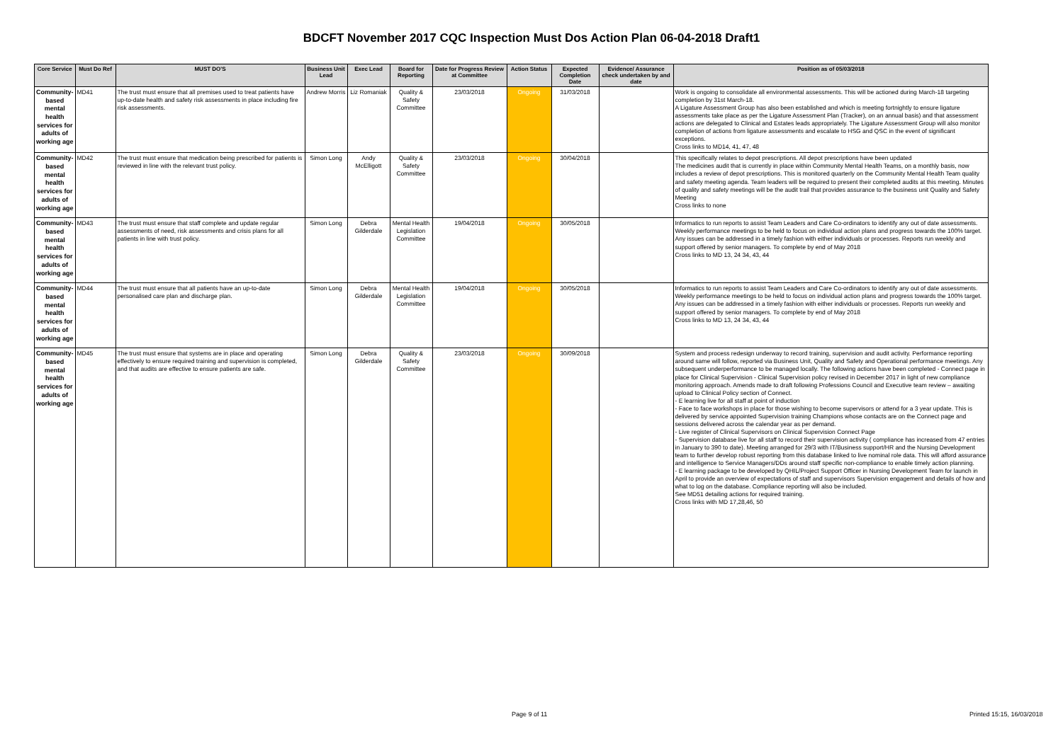BDCFT November 2017 CQC Inspection Must Dos Action Plan 06-04-2018 Draft1
| Core Service | Must Do Ref | MUST DO'S | Business Unit Lead | Exec Lead | Board for Reporting | Date for Progress Review at Committee | Action Status | Expected Completion Date | Evidence/ Assurance check undertaken by and date | Position as of 05/03/2018 |
| --- | --- | --- | --- | --- | --- | --- | --- | --- | --- | --- |
| Community-based mental health services for adults of working age | MD41 | The trust must ensure that all premises used to treat patients have up-to-date health and safety risk assessments in place including fire risk assessments. | Andrew Morris | Liz Romaniak | Quality & Safety Committee | 23/03/2018 | Ongoing | 31/03/2018 | | Work is ongoing to consolidate all environmental assessments. This will be actioned during March-18 targeting completion by 31st March-18. A Ligature Assessment Group has also been established and which is meeting fortnightly to ensure ligature assessments take place as per the Ligature Assessment Plan (Tracker), on an annual basis) and that assessment actions are delegated to Clinical and Estates leads appropriately. The Ligature Assessment Group will also monitor completion of actions from ligature assessments and escalate to HSG and QSC in the event of significant exceptions. Cross links to MD14, 41, 47, 48 |
| Community-based mental health services for adults of working age | MD42 | The trust must ensure that medication being prescribed for patients is reviewed in line with the relevant trust policy. | Simon Long | Andy McElligott | Quality & Safety Committee | 23/03/2018 | Ongoing | 30/04/2018 | | This specifically relates to depot prescriptions. All depot prescriptions have been updated The medicines audit that is currently in place within Community Mental Health Teams, on a monthly basis, now includes a review of depot prescriptions. This is monitored quarterly on the Community Mental Health Team quality and safety meeting agenda. Team leaders will be required to present their completed audits at this meeting. Minutes of quality and safety meetings will be the audit trail that provides assurance to the business unit Quality and Safety Meeting Cross links to none |
| Community-based mental health services for adults of working age | MD43 | The trust must ensure that staff complete and update regular assessments of need, risk assessments and crisis plans for all patients in line with trust policy. | Simon Long | Debra Gilderdale | Mental Health Legislation Committee | 19/04/2018 | Ongoing | 30/05/2018 | | Informatics to run reports to assist Team Leaders and Care Co-ordinators to identify any out of date assessments. Weekly performance meetings to be held to focus on individual action plans and progress towards the 100% target. Any issues can be addressed in a timely fashion with either individuals or processes. Reports run weekly and support offered by senior managers. To complete by end of May 2018 Cross links to MD 13, 24 34, 43, 44 |
| Community-based mental health services for adults of working age | MD44 | The trust must ensure that all patients have an up-to-date personalised care plan and discharge plan. | Simon Long | Debra Gilderdale | Mental Health Legislation Committee | 19/04/2018 | Ongoing | 30/05/2018 | | Informatics to run reports to assist Team Leaders and Care Co-ordinators to identify any out of date assessments. Weekly performance meetings to be held to focus on individual action plans and progress towards the 100% target. Any issues can be addressed in a timely fashion with either individuals or processes. Reports run weekly and support offered by senior managers. To complete by end of May 2018 Cross links to MD 13, 24 34, 43, 44 |
| Community-based mental health services for adults of working age | MD45 | The trust must ensure that systems are in place and operating effectively to ensure required training and supervision is completed, and that audits are effective to ensure patients are safe. | Simon Long | Debra Gilderdale | Quality & Safety Committee | 23/03/2018 | Ongoing | 30/09/2018 | | System and process redesign underway to record training, supervision and audit activity. Performance reporting around same will follow, reported via Business Unit, Quality and Safety and Operational performance meetings. Any subsequent underperformance to be managed locally. The following actions have been completed - Connect page in place for Clinical Supervision - Clinical Supervision policy revised in December 2017 in light of new compliance monitoring approach. Amends made to draft following Professions Council and Executive team review – awaiting upload to Clinical Policy section of Connect. - E learning live for all staff at point of induction - Face to face workshops in place for those wishing to become supervisors or attend for a 3 year update. This is delivered by service appointed Supervision training Champions whose contacts are on the Connect page and sessions delivered across the calendar year as per demand. - Live register of Clinical Supervisors on Clinical Supervision Connect Page - Supervision database live for all staff to record their supervision activity ( compliance has increased from 47 entries in January to 390 to date). Meeting arranged for 29/3 with IT/Business support/HR and the Nursing Development team to further develop robust reporting from this database linked to live nominal role data. This will afford assurance and intelligence to Service Managers/DDs around staff specific non-compliance to enable timely action planning. - E learning package to be developed by QHIL/Project Support Officer in Nursing Development Team for launch in April to provide an overview of expectations of staff and supervisors Supervision engagement and details of how and what to log on the database. Compliance reporting will also be included. See MD51 detailing actions for required training. Cross links with MD 17,28,46, 50 |
Page 9 of 11 Printed 15:15, 16/03/2018